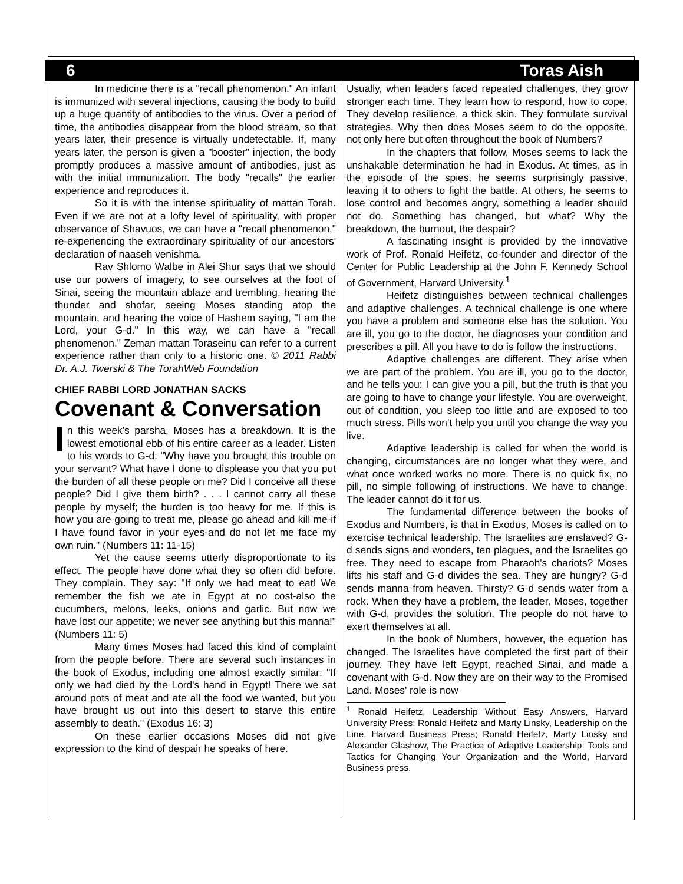6 Toras Aish
In medicine there is a "recall phenomenon." An infant is immunized with several injections, causing the body to build up a huge quantity of antibodies to the virus. Over a period of time, the antibodies disappear from the blood stream, so that years later, their presence is virtually undetectable. If, many years later, the person is given a "booster" injection, the body promptly produces a massive amount of antibodies, just as with the initial immunization. The body "recalls" the earlier experience and reproduces it.
So it is with the intense spirituality of mattan Torah. Even if we are not at a lofty level of spirituality, with proper observance of Shavuos, we can have a "recall phenomenon," re-experiencing the extraordinary spirituality of our ancestors' declaration of naaseh venishma.
Rav Shlomo Walbe in Alei Shur says that we should use our powers of imagery, to see ourselves at the foot of Sinai, seeing the mountain ablaze and trembling, hearing the thunder and shofar, seeing Moses standing atop the mountain, and hearing the voice of Hashem saying, "I am the Lord, your G-d." In this way, we can have a "recall phenomenon." Zeman mattan Toraseinu can refer to a current experience rather than only to a historic one. © 2011 Rabbi Dr. A.J. Twerski & The TorahWeb Foundation
CHIEF RABBI LORD JONATHAN SACKS
Covenant & Conversation
In this week's parsha, Moses has a breakdown. It is the lowest emotional ebb of his entire career as a leader. Listen to his words to G-d: "Why have you brought this trouble on your servant? What have I done to displease you that you put the burden of all these people on me? Did I conceive all these people? Did I give them birth? . . . I cannot carry all these people by myself; the burden is too heavy for me. If this is how you are going to treat me, please go ahead and kill me-if I have found favor in your eyes-and do not let me face my own ruin." (Numbers 11: 11-15)
Yet the cause seems utterly disproportionate to its effect. The people have done what they so often did before. They complain. They say: "If only we had meat to eat! We remember the fish we ate in Egypt at no cost-also the cucumbers, melons, leeks, onions and garlic. But now we have lost our appetite; we never see anything but this manna!" (Numbers 11: 5)
Many times Moses had faced this kind of complaint from the people before. There are several such instances in the book of Exodus, including one almost exactly similar: "If only we had died by the Lord's hand in Egypt! There we sat around pots of meat and ate all the food we wanted, but you have brought us out into this desert to starve this entire assembly to death." (Exodus 16: 3)
On these earlier occasions Moses did not give expression to the kind of despair he speaks of here.
Usually, when leaders faced repeated challenges, they grow stronger each time. They learn how to respond, how to cope. They develop resilience, a thick skin. They formulate survival strategies. Why then does Moses seem to do the opposite, not only here but often throughout the book of Numbers?
In the chapters that follow, Moses seems to lack the unshakable determination he had in Exodus. At times, as in the episode of the spies, he seems surprisingly passive, leaving it to others to fight the battle. At others, he seems to lose control and becomes angry, something a leader should not do. Something has changed, but what? Why the breakdown, the burnout, the despair?
A fascinating insight is provided by the innovative work of Prof. Ronald Heifetz, co-founder and director of the Center for Public Leadership at the John F. Kennedy School of Government, Harvard University.<sup>1</sup>
Heifetz distinguishes between technical challenges and adaptive challenges. A technical challenge is one where you have a problem and someone else has the solution. You are ill, you go to the doctor, he diagnoses your condition and prescribes a pill. All you have to do is follow the instructions.
Adaptive challenges are different. They arise when we are part of the problem. You are ill, you go to the doctor, and he tells you: I can give you a pill, but the truth is that you are going to have to change your lifestyle. You are overweight, out of condition, you sleep too little and are exposed to too much stress. Pills won't help you until you change the way you live.
Adaptive leadership is called for when the world is changing, circumstances are no longer what they were, and what once worked works no more. There is no quick fix, no pill, no simple following of instructions. We have to change. The leader cannot do it for us.
The fundamental difference between the books of Exodus and Numbers, is that in Exodus, Moses is called on to exercise technical leadership. The Israelites are enslaved? G-d sends signs and wonders, ten plagues, and the Israelites go free. They need to escape from Pharaoh's chariots? Moses lifts his staff and G-d divides the sea. They are hungry? G-d sends manna from heaven. Thirsty? G-d sends water from a rock. When they have a problem, the leader, Moses, together with G-d, provides the solution. The people do not have to exert themselves at all.
In the book of Numbers, however, the equation has changed. The Israelites have completed the first part of their journey. They have left Egypt, reached Sinai, and made a covenant with G-d. Now they are on their way to the Promised Land. Moses' role is now
<sup>1</sup> Ronald Heifetz, Leadership Without Easy Answers, Harvard University Press; Ronald Heifetz and Marty Linsky, Leadership on the Line, Harvard Business Press; Ronald Heifetz, Marty Linsky and Alexander Glashow, The Practice of Adaptive Leadership: Tools and Tactics for Changing Your Organization and the World, Harvard Business press.